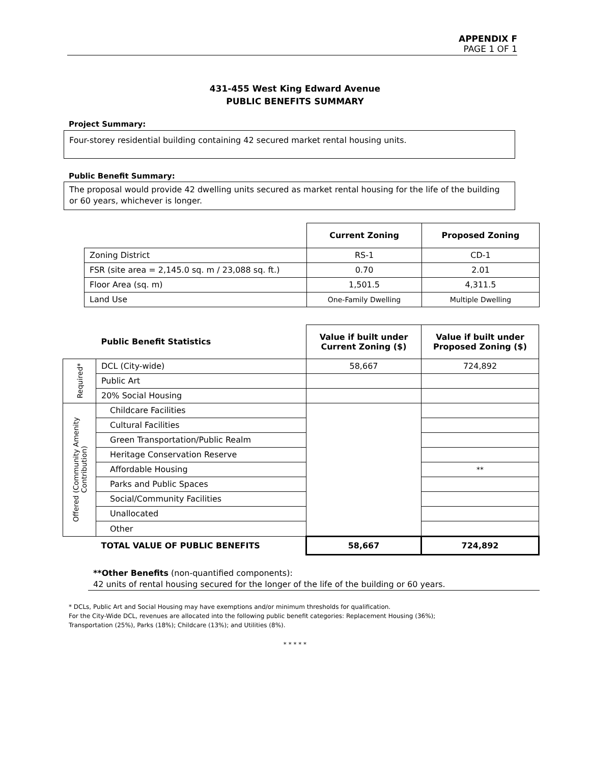APPENDIX F
PAGE 1 OF 1
431-455 West King Edward Avenue
PUBLIC BENEFITS SUMMARY
Project Summary:
Four-storey residential building containing 42 secured market rental housing units.
Public Benefit Summary:
The proposal would provide 42 dwelling units secured as market rental housing for the life of the building or 60 years, whichever is longer.
| | Current Zoning | Proposed Zoning |
| --- | --- | --- |
| Zoning District | RS-1 | CD-1 |
| FSR (site area = 2,145.0 sq. m / 23,088 sq. ft.) | 0.70 | 2.01 |
| Floor Area (sq. m) | 1,501.5 | 4,311.5 |
| Land Use | One-Family Dwelling | Multiple Dwelling |
| | Public Benefit Statistics | Value if built under Current Zoning ($) | Value if built under Proposed Zoning ($) |
| Required* | DCL (City-wide) | 58,667 | 724,892 |
| | Public Art | | |
| | 20% Social Housing | | |
| Offered (Community Amenity Contribution) | Childcare Facilities | | |
| | Cultural Facilities | | |
| | Green Transportation/Public Realm | | |
| | Heritage Conservation Reserve | | |
| | Affordable Housing | | ** |
| | Parks and Public Spaces | | |
| | Social/Community Facilities | | |
| | Unallocated | | |
| | Other | | |
| | TOTAL VALUE OF PUBLIC BENEFITS | 58,667 | 724,892 |
**Other Benefits (non-quantified components):
42 units of rental housing secured for the longer of the life of the building or 60 years.
* DCLs, Public Art and Social Housing may have exemptions and/or minimum thresholds for qualification.
For the City-Wide DCL, revenues are allocated into the following public benefit categories: Replacement Housing (36%);
Transportation (25%), Parks (18%); Childcare (13%); and Utilities (8%).
* * * * *